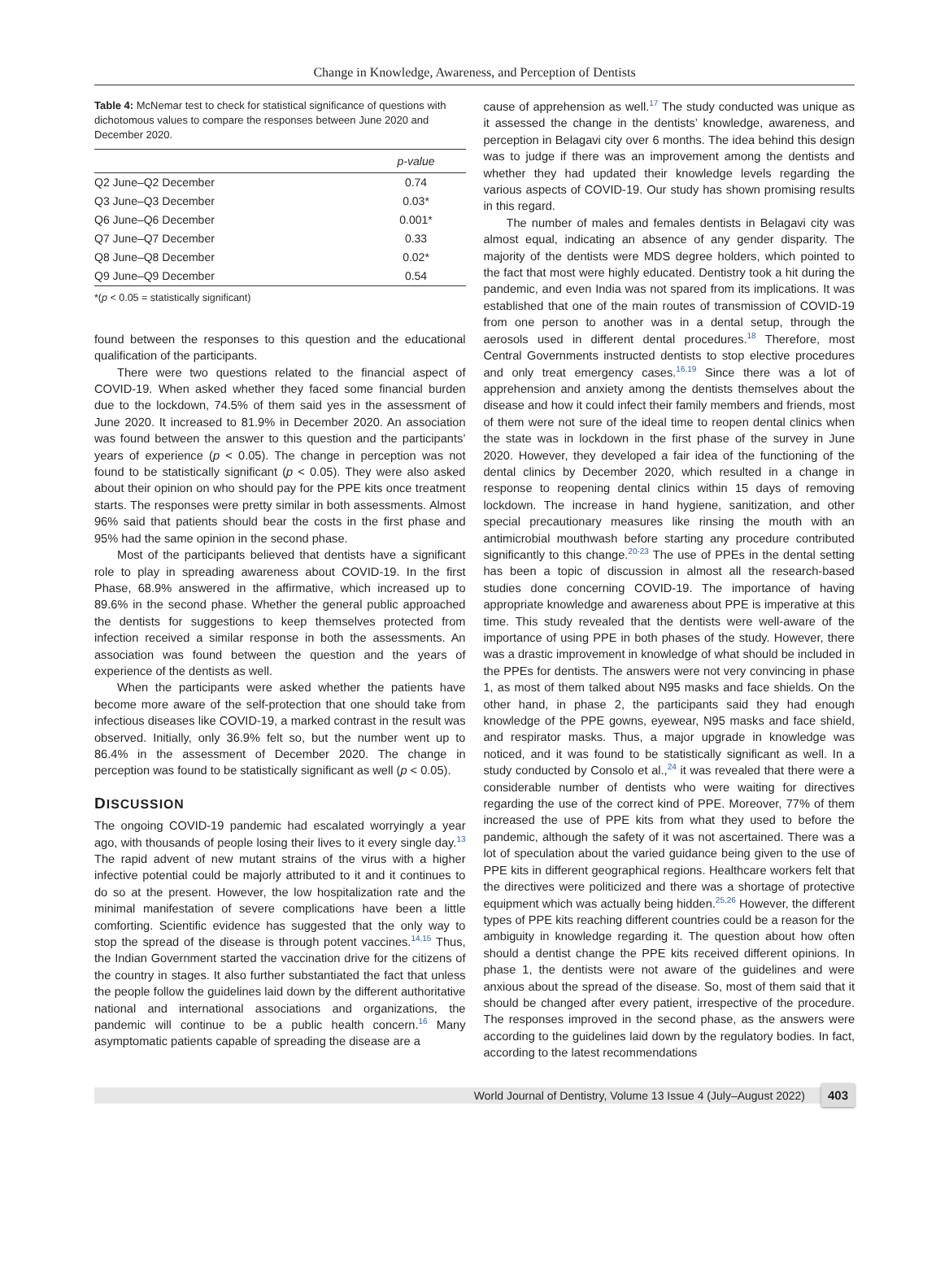Change in Knowledge, Awareness, and Perception of Dentists
Table 4: McNemar test to check for statistical significance of questions with dichotomous values to compare the responses between June 2020 and December 2020.
| | p-value |
| --- | --- |
| Q2 June–Q2 December | 0.74 |
| Q3 June–Q3 December | 0.03* |
| Q6 June–Q6 December | 0.001* |
| Q7 June–Q7 December | 0.33 |
| Q8 June–Q8 December | 0.02* |
| Q9 June–Q9 December | 0.54 |
*(p < 0.05 = statistically significant)
found between the responses to this question and the educational qualification of the participants.
There were two questions related to the financial aspect of COVID-19. When asked whether they faced some financial burden due to the lockdown, 74.5% of them said yes in the assessment of June 2020. It increased to 81.9% in December 2020. An association was found between the answer to this question and the participants’ years of experience (p < 0.05). The change in perception was not found to be statistically significant (p < 0.05). They were also asked about their opinion on who should pay for the PPE kits once treatment starts. The responses were pretty similar in both assessments. Almost 96% said that patients should bear the costs in the first phase and 95% had the same opinion in the second phase.
Most of the participants believed that dentists have a significant role to play in spreading awareness about COVID-19. In the first Phase, 68.9% answered in the affirmative, which increased up to 89.6% in the second phase. Whether the general public approached the dentists for suggestions to keep themselves protected from infection received a similar response in both the assessments. An association was found between the question and the years of experience of the dentists as well.
When the participants were asked whether the patients have become more aware of the self-protection that one should take from infectious diseases like COVID-19, a marked contrast in the result was observed. Initially, only 36.9% felt so, but the number went up to 86.4% in the assessment of December 2020. The change in perception was found to be statistically significant as well (p < 0.05).
DISCUSSION
The ongoing COVID-19 pandemic had escalated worryingly a year ago, with thousands of people losing their lives to it every single day.<sup>13</sup> The rapid advent of new mutant strains of the virus with a higher infective potential could be majorly attributed to it and it continues to do so at the present. However, the low hospitalization rate and the minimal manifestation of severe complications have been a little comforting. Scientific evidence has suggested that the only way to stop the spread of the disease is through potent vaccines.<sup>14,15</sup> Thus, the Indian Government started the vaccination drive for the citizens of the country in stages. It also further substantiated the fact that unless the people follow the guidelines laid down by the different authoritative national and international associations and organizations, the pandemic will continue to be a public health concern.<sup>16</sup> Many asymptomatic patients capable of spreading the disease are a
cause of apprehension as well.<sup>17</sup> The study conducted was unique as it assessed the change in the dentists’ knowledge, awareness, and perception in Belagavi city over 6 months. The idea behind this design was to judge if there was an improvement among the dentists and whether they had updated their knowledge levels regarding the various aspects of COVID-19. Our study has shown promising results in this regard.
The number of males and females dentists in Belagavi city was almost equal, indicating an absence of any gender disparity. The majority of the dentists were MDS degree holders, which pointed to the fact that most were highly educated. Dentistry took a hit during the pandemic, and even India was not spared from its implications. It was established that one of the main routes of transmission of COVID-19 from one person to another was in a dental setup, through the aerosols used in different dental procedures.<sup>18</sup> Therefore, most Central Governments instructed dentists to stop elective procedures and only treat emergency cases.<sup>16,19</sup> Since there was a lot of apprehension and anxiety among the dentists themselves about the disease and how it could infect their family members and friends, most of them were not sure of the ideal time to reopen dental clinics when the state was in lockdown in the first phase of the survey in June 2020. However, they developed a fair idea of the functioning of the dental clinics by December 2020, which resulted in a change in response to reopening dental clinics within 15 days of removing lockdown. The increase in hand hygiene, sanitization, and other special precautionary measures like rinsing the mouth with an antimicrobial mouthwash before starting any procedure contributed significantly to this change.<sup>20-23</sup> The use of PPEs in the dental setting has been a topic of discussion in almost all the research-based studies done concerning COVID-19. The importance of having appropriate knowledge and awareness about PPE is imperative at this time. This study revealed that the dentists were well-aware of the importance of using PPE in both phases of the study. However, there was a drastic improvement in knowledge of what should be included in the PPEs for dentists. The answers were not very convincing in phase 1, as most of them talked about N95 masks and face shields. On the other hand, in phase 2, the participants said they had enough knowledge of the PPE gowns, eyewear, N95 masks and face shield, and respirator masks. Thus, a major upgrade in knowledge was noticed, and it was found to be statistically significant as well. In a study conducted by Consolo et al.,<sup>24</sup> it was revealed that there were a considerable number of dentists who were waiting for directives regarding the use of the correct kind of PPE. Moreover, 77% of them increased the use of PPE kits from what they used to before the pandemic, although the safety of it was not ascertained. There was a lot of speculation about the varied guidance being given to the use of PPE kits in different geographical regions. Healthcare workers felt that the directives were politicized and there was a shortage of protective equipment which was actually being hidden.<sup>25,26</sup> However, the different types of PPE kits reaching different countries could be a reason for the ambiguity in knowledge regarding it. The question about how often should a dentist change the PPE kits received different opinions. In phase 1, the dentists were not aware of the guidelines and were anxious about the spread of the disease. So, most of them said that it should be changed after every patient, irrespective of the procedure. The responses improved in the second phase, as the answers were according to the guidelines laid down by the regulatory bodies. In fact, according to the latest recommendations
World Journal of Dentistry, Volume 13 Issue 4 (July–August 2022) 403